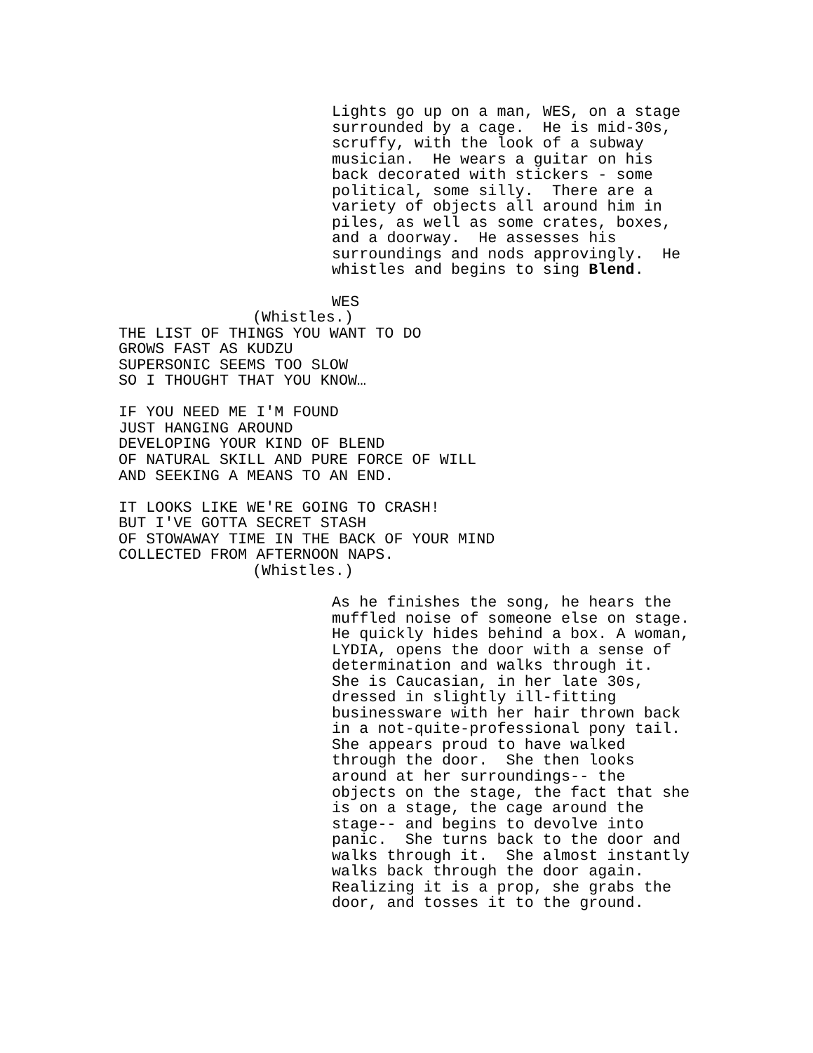Lights go up on a man, WES, on a stage surrounded by a cage. He is mid-30s, scruffy, with the look of a subway musician. He wears a guitar on his back decorated with stickers - some political, some silly. There are a variety of objects all around him in piles, as well as some crates, boxes, and a doorway. He assesses his surroundings and nods approvingly. He whistles and begins to sing Blend.
WES
(Whistles.)
THE LIST OF THINGS YOU WANT TO DO GROWS FAST AS KUDZU SUPERSONIC SEEMS TOO SLOW SO I THOUGHT THAT YOU KNOW…
IF YOU NEED ME I'M FOUND JUST HANGING AROUND DEVELOPING YOUR KIND OF BLEND OF NATURAL SKILL AND PURE FORCE OF WILL AND SEEKING A MEANS TO AN END.
IT LOOKS LIKE WE'RE GOING TO CRASH! BUT I'VE GOTTA SECRET STASH OF STOWAWAY TIME IN THE BACK OF YOUR MIND COLLECTED FROM AFTERNOON NAPS.
(Whistles.)
As he finishes the song, he hears the muffled noise of someone else on stage. He quickly hides behind a box. A woman, LYDIA, opens the door with a sense of determination and walks through it. She is Caucasian, in her late 30s, dressed in slightly ill-fitting businessware with her hair thrown back in a not-quite-professional pony tail. She appears proud to have walked through the door. She then looks around at her surroundings-- the objects on the stage, the fact that she is on a stage, the cage around the stage-- and begins to devolve into panic. She turns back to the door and walks through it. She almost instantly walks back through the door again. Realizing it is a prop, she grabs the door, and tosses it to the ground.